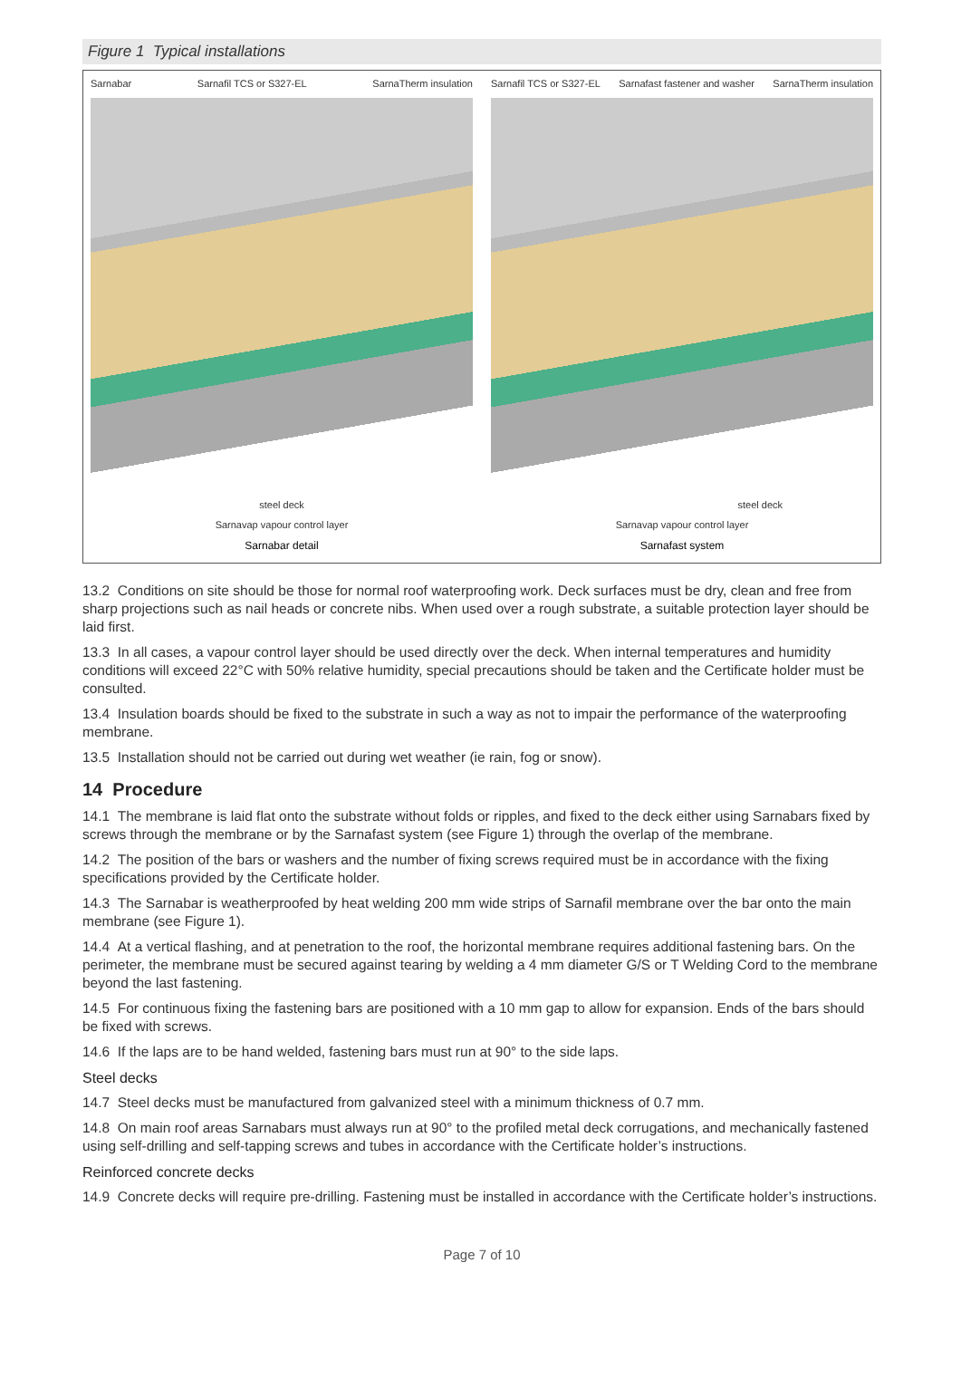Figure 1 Typical installations
Sarnabar Sarnafil TCS or S327-EL SarnaTherm insulation
steel deck
Sarnavap vapour control layer
Sarnabar detail
Sarnafil TCS or S327-EL Sarnafast fastener and washer SarnaTherm insulation
steel deck
Sarnavap vapour control layer
Sarnafast system
13.2 Conditions on site should be those for normal roof waterproofing work. Deck surfaces must be dry, clean and free from sharp projections such as nail heads or concrete nibs. When used over a rough substrate, a suitable protection layer should be laid first.
13.3 In all cases, a vapour control layer should be used directly over the deck. When internal temperatures and humidity conditions will exceed 22°C with 50% relative humidity, special precautions should be taken and the Certificate holder must be consulted.
13.4 Insulation boards should be fixed to the substrate in such a way as not to impair the performance of the waterproofing membrane.
13.5 Installation should not be carried out during wet weather (ie rain, fog or snow).
14 Procedure
14.1 The membrane is laid flat onto the substrate without folds or ripples, and fixed to the deck either using Sarnabars fixed by screws through the membrane or by the Sarnafast system (see Figure 1) through the overlap of the membrane.
14.2 The position of the bars or washers and the number of fixing screws required must be in accordance with the fixing specifications provided by the Certificate holder.
14.3 The Sarnabar is weatherproofed by heat welding 200 mm wide strips of Sarnafil membrane over the bar onto the main membrane (see Figure 1).
14.4 At a vertical flashing, and at penetration to the roof, the horizontal membrane requires additional fastening bars. On the perimeter, the membrane must be secured against tearing by welding a 4 mm diameter G/S or T Welding Cord to the membrane beyond the last fastening.
14.5 For continuous fixing the fastening bars are positioned with a 10 mm gap to allow for expansion. Ends of the bars should be fixed with screws.
14.6 If the laps are to be hand welded, fastening bars must run at 90° to the side laps.
Steel decks
14.7 Steel decks must be manufactured from galvanized steel with a minimum thickness of 0.7 mm.
14.8 On main roof areas Sarnabars must always run at 90° to the profiled metal deck corrugations, and mechanically fastened using self-drilling and self-tapping screws and tubes in accordance with the Certificate holder’s instructions.
Reinforced concrete decks
14.9 Concrete decks will require pre-drilling. Fastening must be installed in accordance with the Certificate holder’s instructions.
Page 7 of 10